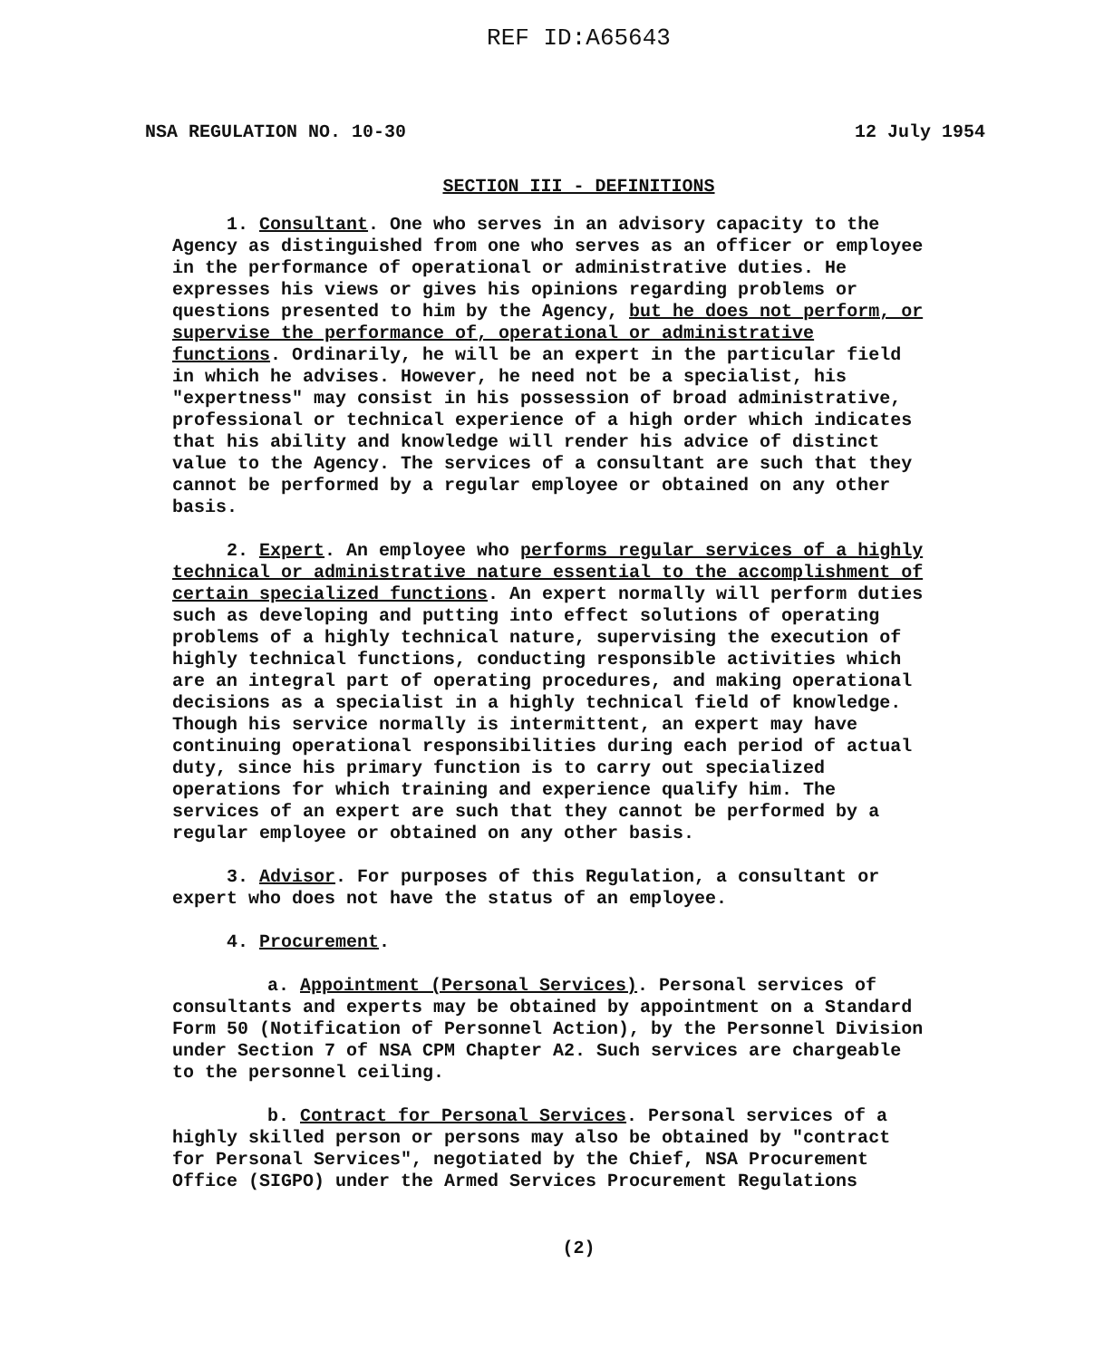REF ID:A65643
NSA REGULATION NO. 10-30 12 July 1954
SECTION III - DEFINITIONS
1. Consultant. One who serves in an advisory capacity to the Agency as distinguished from one who serves as an officer or employee in the performance of operational or administrative duties. He expresses his views or gives his opinions regarding problems or questions presented to him by the Agency, but he does not perform, or supervise the performance of, operational or administrative functions. Ordinarily, he will be an expert in the particular field in which he advises. However, he need not be a specialist, his "expertness" may consist in his possession of broad administrative, professional or technical experience of a high order which indicates that his ability and knowledge will render his advice of distinct value to the Agency. The services of a consultant are such that they cannot be performed by a regular employee or obtained on any other basis.
2. Expert. An employee who performs regular services of a highly technical or administrative nature essential to the accomplishment of certain specialized functions. An expert normally will perform duties such as developing and putting into effect solutions of operating problems of a highly technical nature, supervising the execution of highly technical functions, conducting responsible activities which are an integral part of operating procedures, and making operational decisions as a specialist in a highly technical field of knowledge. Though his service normally is intermittent, an expert may have continuing operational responsibilities during each period of actual duty, since his primary function is to carry out specialized operations for which training and experience qualify him. The services of an expert are such that they cannot be performed by a regular employee or obtained on any other basis.
3. Advisor. For purposes of this Regulation, a consultant or expert who does not have the status of an employee.
4. Procurement.
a. Appointment (Personal Services). Personal services of consultants and experts may be obtained by appointment on a Standard Form 50 (Notification of Personnel Action), by the Personnel Division under Section 7 of NSA CPM Chapter A2. Such services are chargeable to the personnel ceiling.
b. Contract for Personal Services. Personal services of a highly skilled person or persons may also be obtained by "contract for Personal Services", negotiated by the Chief, NSA Procurement Office (SIGPO) under the Armed Services Procurement Regulations
(2)